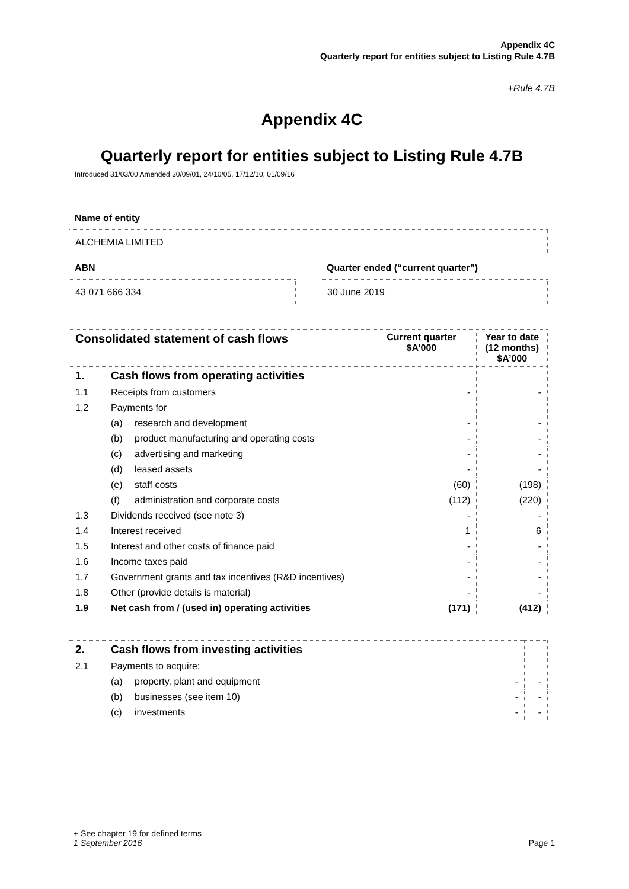Appendix 4C
Quarterly report for entities subject to Listing Rule 4.7B
+Rule 4.7B
Appendix 4C
Quarterly report for entities subject to Listing Rule 4.7B
Introduced 31/03/00 Amended 30/09/01, 24/10/05, 17/12/10, 01/09/16
Name of entity
ALCHEMIA LIMITED
ABN
43 071 666 334
Quarter ended (“current quarter”)
30 June 2019
| Consolidated statement of cash flows | | | Current quarter $A’000 | Year to date (12 months) $A’000 |
| --- | --- | --- | --- | --- |
| 1. | Cash flows from operating activities | | | |
| 1.1 | Receipts from customers | | - | - |
| 1.2 | Payments for | | | |
| | (a) | research and development | - | - |
| | (b) | product manufacturing and operating costs | - | - |
| | (c) | advertising and marketing | - | - |
| | (d) | leased assets | - | - |
| | (e) | staff costs | (60) | (198) |
| | (f) | administration and corporate costs | (112) | (220) |
| 1.3 | Dividends received (see note 3) | | - | - |
| 1.4 | Interest received | | 1 | 6 |
| 1.5 | Interest and other costs of finance paid | | - | - |
| 1.6 | Income taxes paid | | - | - |
| 1.7 | Government grants and tax incentives (R&D incentives) | | - | - |
| 1.8 | Other (provide details is material) | | - | - |
| 1.9 | Net cash from / (used in) operating activities | | (171) | (412) |
| 2. | Cash flows from investing activities | | | |
| 2.1 | Payments to acquire: | | | |
| | (a) | property, plant and equipment | - | - |
| | (b) | businesses (see item 10) | - | - |
| | (c) | investments | - | - |
+ See chapter 19 for defined terms
1 September 2016 Page 1